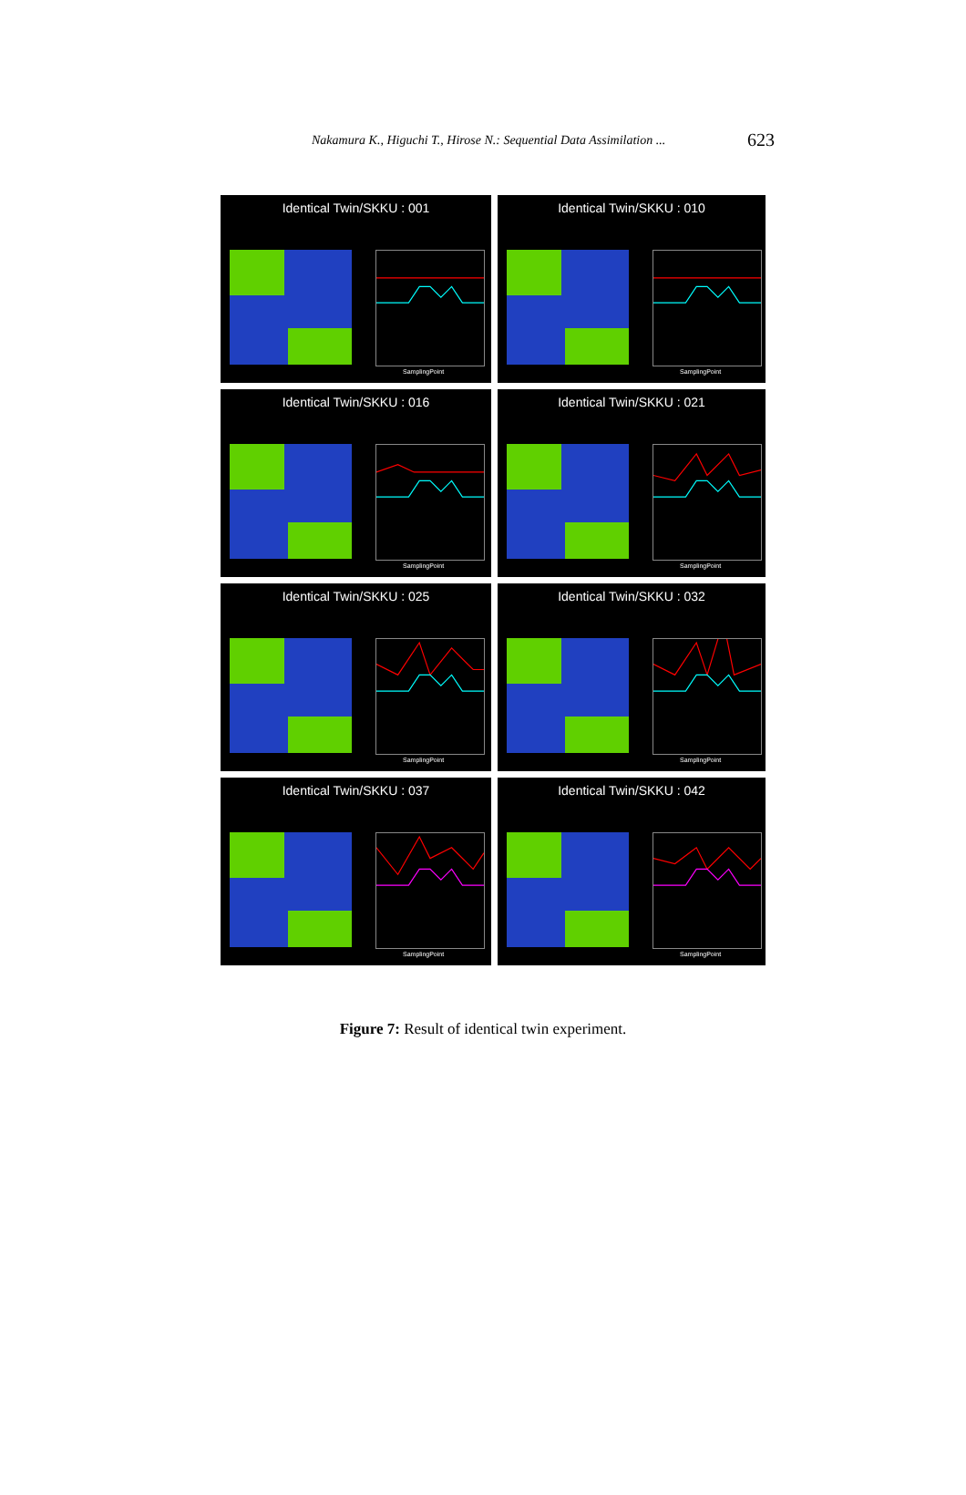Nakamura K., Higuchi T., Hirose N.: Sequential Data Assimilation ... 623
Identical Twin/SKKU : 001
SamplingPoint
Identical Twin/SKKU : 010
SamplingPoint
Identical Twin/SKKU : 016
SamplingPoint
Identical Twin/SKKU : 021
SamplingPoint
Identical Twin/SKKU : 025
SamplingPoint
Identical Twin/SKKU : 032
SamplingPoint
Identical Twin/SKKU : 037
SamplingPoint
Identical Twin/SKKU : 042
SamplingPoint
Figure 7: Result of identical twin experiment.